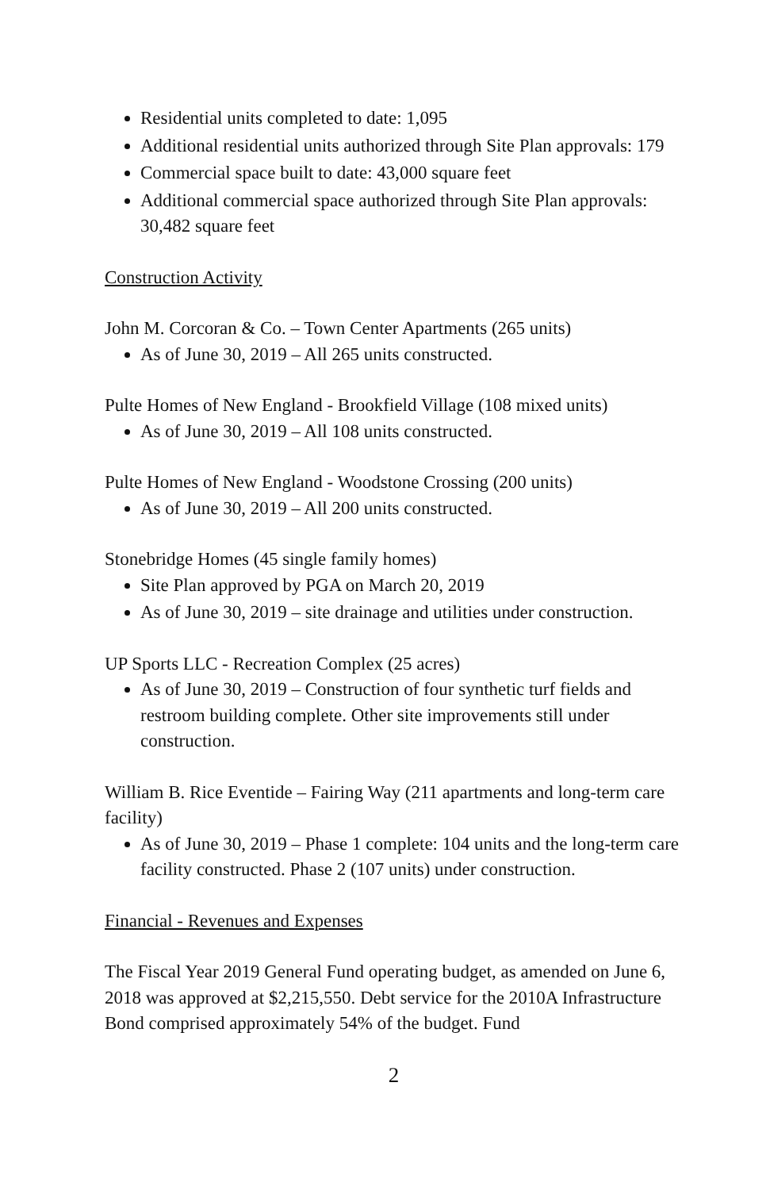Residential units completed to date: 1,095
Additional residential units authorized through Site Plan approvals: 179
Commercial space built to date: 43,000 square feet
Additional commercial space authorized through Site Plan approvals: 30,482 square feet
Construction Activity
John M. Corcoran & Co. – Town Center Apartments (265 units)
As of June 30, 2019 – All 265 units constructed.
Pulte Homes of New England - Brookfield Village (108 mixed units)
As of June 30, 2019 – All 108 units constructed.
Pulte Homes of New England - Woodstone Crossing (200 units)
As of June 30, 2019 – All 200 units constructed.
Stonebridge Homes (45 single family homes)
Site Plan approved by PGA on March 20, 2019
As of June 30, 2019 – site drainage and utilities under construction.
UP Sports LLC - Recreation Complex (25 acres)
As of June 30, 2019 – Construction of four synthetic turf fields and restroom building complete. Other site improvements still under construction.
William B. Rice Eventide – Fairing Way (211 apartments and long-term care facility)
As of June 30, 2019 – Phase 1 complete: 104 units and the long-term care facility constructed. Phase 2 (107 units) under construction.
Financial - Revenues and Expenses
The Fiscal Year 2019 General Fund operating budget, as amended on June 6, 2018 was approved at $2,215,550. Debt service for the 2010A Infrastructure Bond comprised approximately 54% of the budget. Fund
2